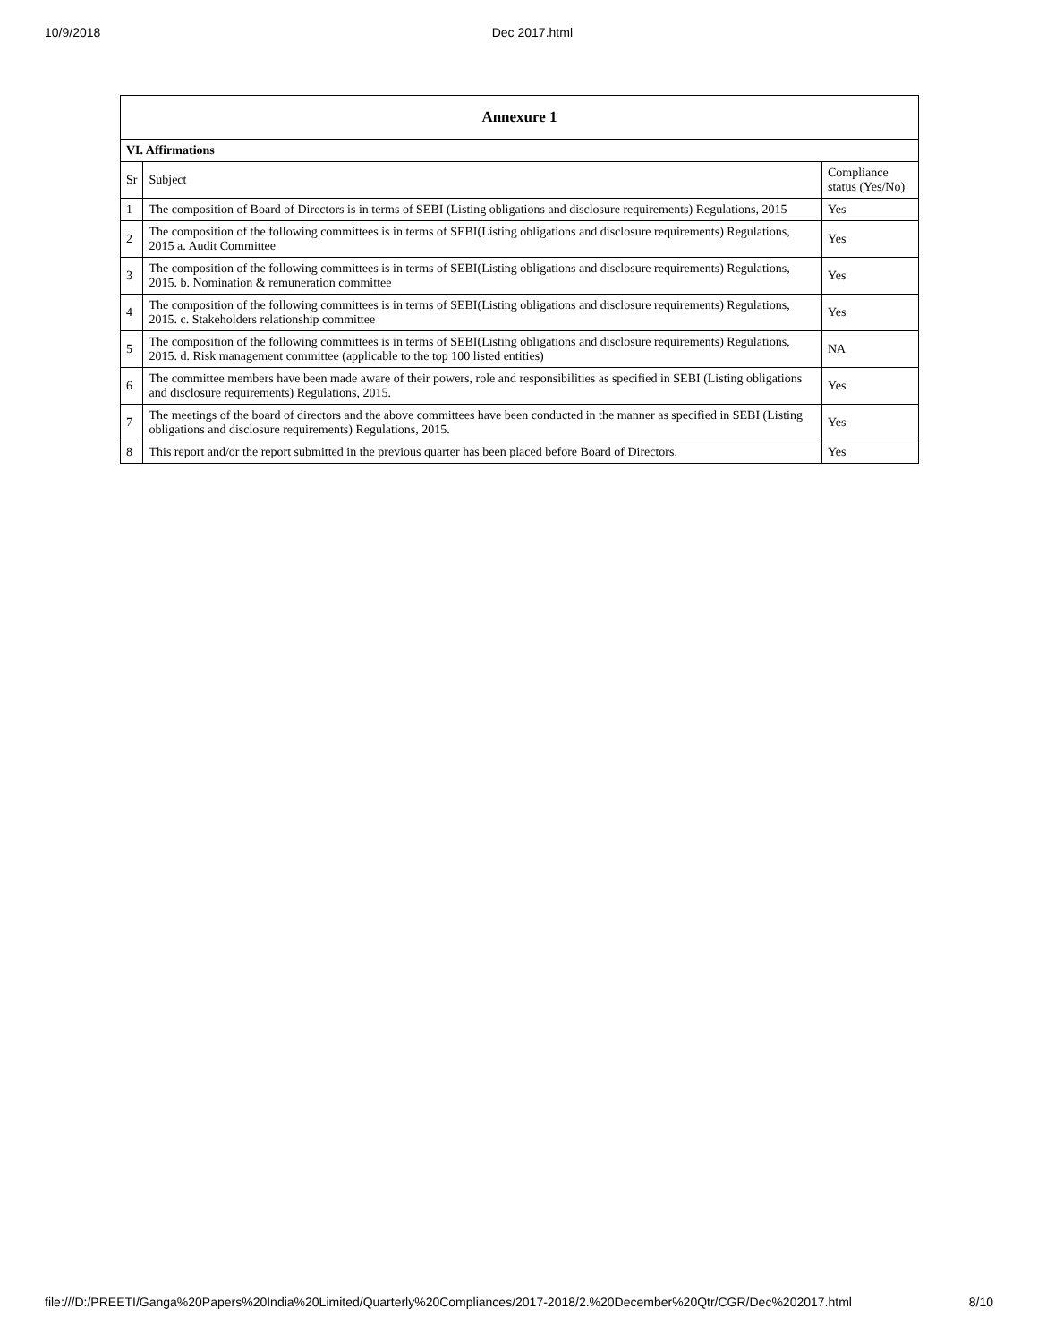10/9/2018 Dec 2017.html
| Annexure 1 | | |
| --- | --- | --- |
| VI. Affirmations | | |
| Sr | Subject | Compliance status (Yes/No) |
| 1 | The composition of Board of Directors is in terms of SEBI (Listing obligations and disclosure requirements) Regulations, 2015 | Yes |
| 2 | The composition of the following committees is in terms of SEBI(Listing obligations and disclosure requirements) Regulations, 2015 a. Audit Committee | Yes |
| 3 | The composition of the following committees is in terms of SEBI(Listing obligations and disclosure requirements) Regulations, 2015. b. Nomination & remuneration committee | Yes |
| 4 | The composition of the following committees is in terms of SEBI(Listing obligations and disclosure requirements) Regulations, 2015. c. Stakeholders relationship committee | Yes |
| 5 | The composition of the following committees is in terms of SEBI(Listing obligations and disclosure requirements) Regulations, 2015. d. Risk management committee (applicable to the top 100 listed entities) | NA |
| 6 | The committee members have been made aware of their powers, role and responsibilities as specified in SEBI (Listing obligations and disclosure requirements) Regulations, 2015. | Yes |
| 7 | The meetings of the board of directors and the above committees have been conducted in the manner as specified in SEBI (Listing obligations and disclosure requirements) Regulations, 2015. | Yes |
| 8 | This report and/or the report submitted in the previous quarter has been placed before Board of Directors. | Yes |
file:///D:/PREETI/Ganga%20Papers%20India%20Limited/Quarterly%20Compliances/2017-2018/2.%20December%20Qtr/CGR/Dec%202017.html 8/10